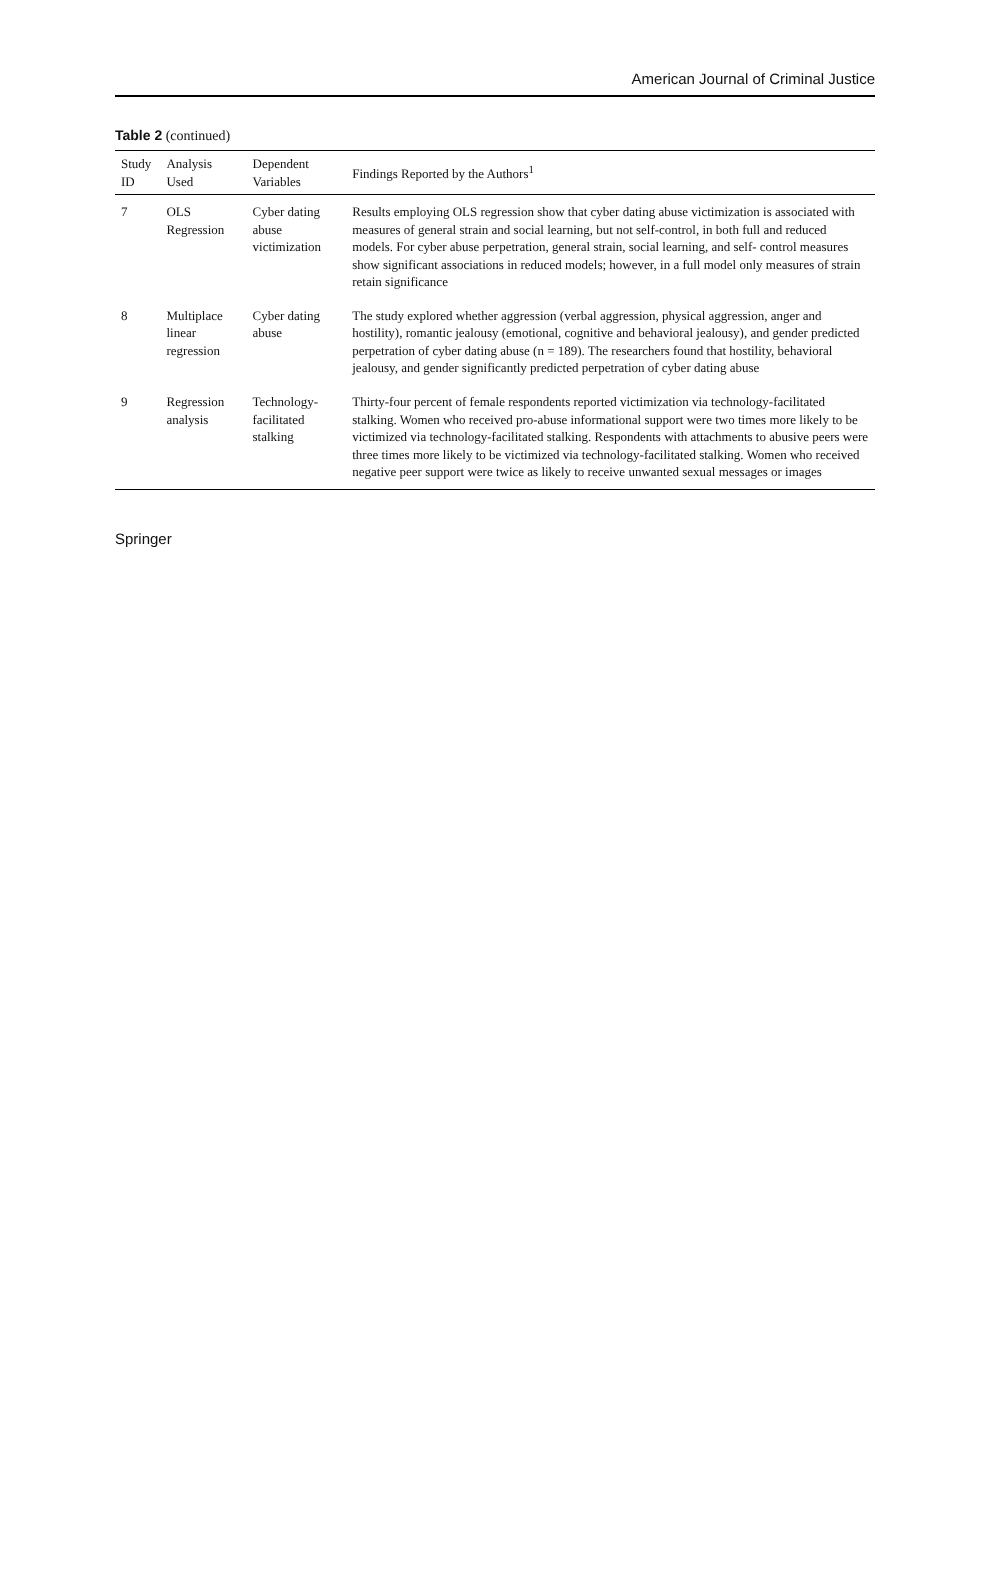American Journal of Criminal Justice
Table 2 (continued)
| Study ID | Analysis Used | Dependent Variables | Findings Reported by the Authors<sup>1</sup> |
| --- | --- | --- | --- |
| 7 | OLS Regression | Cyber dating abuse victimization | Results employing OLS regression show that cyber dating abuse victimization is associated with measures of general strain and social learning, but not self-control, in both full and reduced models. For cyber abuse perpetration, general strain, social learning, and self- control measures show significant associations in reduced models; however, in a full model only measures of strain retain significance |
| 8 | Multiplace linear regression | Cyber dating abuse | The study explored whether aggression (verbal aggression, physical aggression, anger and hostility), romantic jealousy (emotional, cognitive and behavioral jealousy), and gender predicted perpetration of cyber dating abuse (n = 189). The researchers found that hostility, behavioral jealousy, and gender significantly predicted perpetration of cyber dating abuse |
| 9 | Regression analysis | Technology-facilitated stalking | Thirty-four percent of female respondents reported victimization via technology-facilitated stalking. Women who received pro-abuse informational support were two times more likely to be victimized via technology-facilitated stalking. Respondents with attachments to abusive peers were three times more likely to be victimized via technology-facilitated stalking. Women who received negative peer support were twice as likely to receive unwanted sexual messages or images |
Springer